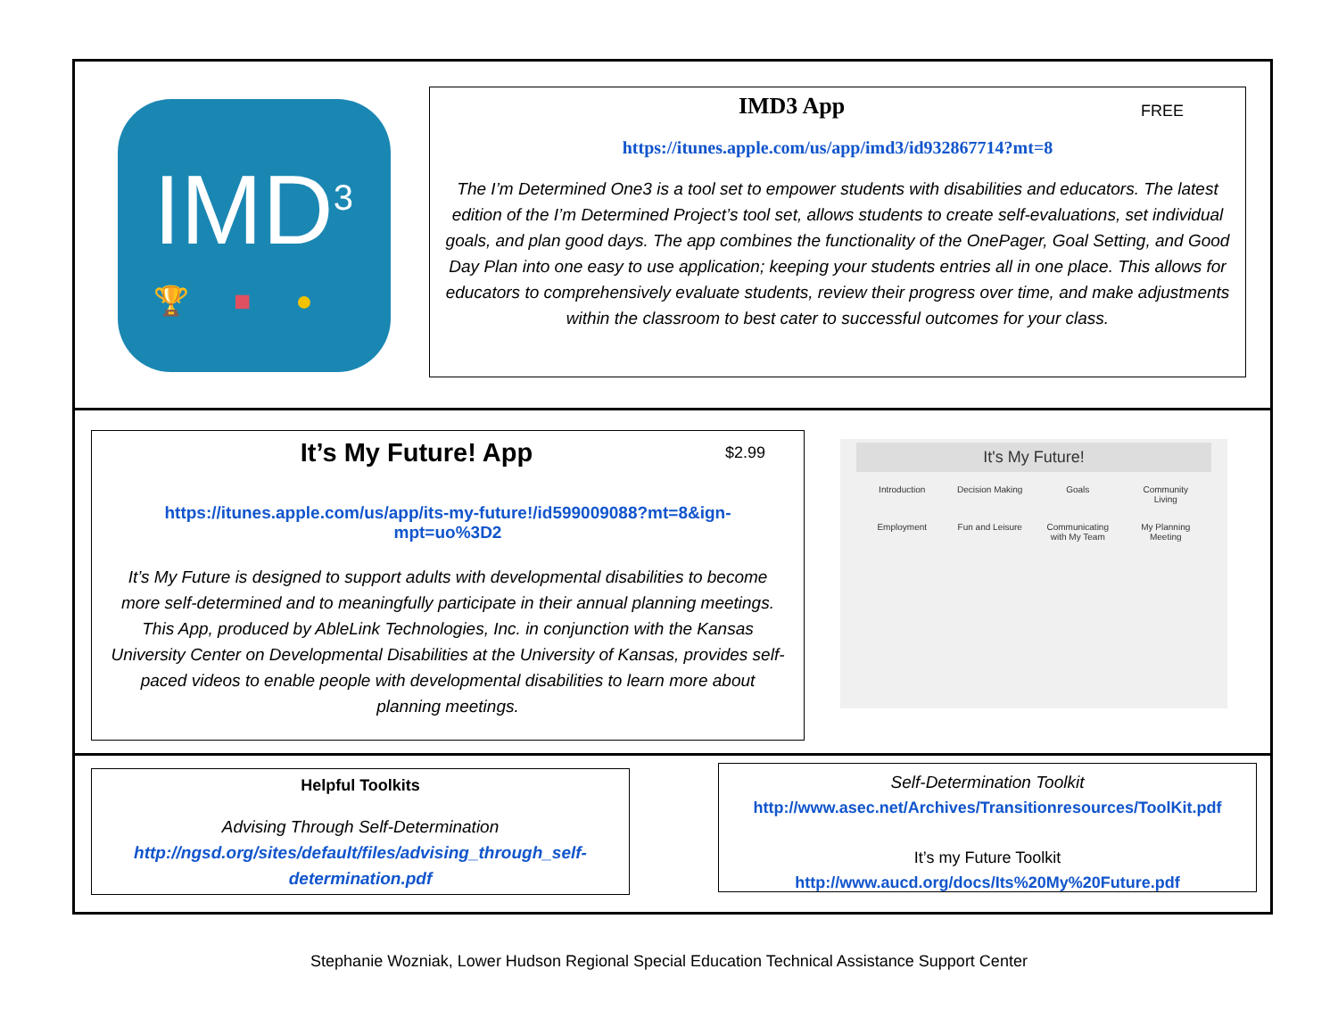IMD<sup>3</sup>
🏆■●
IMD3 App FREE
https://itunes.apple.com/us/app/imd3/id932867714?mt=8
The I’m Determined One3 is a tool set to empower students with disabilities and educators. The latest edition of the I’m Determined Project’s tool set, allows students to create self-evaluations, set individual goals, and plan good days. The app combines the functionality of the OnePager, Goal Setting, and Good Day Plan into one easy to use application; keeping your students entries all in one place. This allows for educators to comprehensively evaluate students, review their progress over time, and make adjustments within the classroom to best cater to successful outcomes for your class.
It’s My Future! App $2.99
https://itunes.apple.com/us/app/its-my-future!/id599009088?mt=8&ign-mpt=uo%3D2
It’s My Future is designed to support adults with developmental disabilities to become more self-determined and to meaningfully participate in their annual planning meetings. This App, produced by AbleLink Technologies, Inc. in conjunction with the Kansas University Center on Developmental Disabilities at the University of Kansas, provides self-paced videos to enable people with developmental disabilities to learn more about planning meetings.
It's My Future!
Introduction
Decision Making
Goals
Community Living
Employment
Fun and Leisure
Communicating with My Team
My Planning Meeting
Helpful Toolkits
Advising Through Self-Determination
http://ngsd.org/sites/default/files/advising_through_self-determination.pdf
Self-Determination Toolkit
http://www.asec.net/Archives/Transitionresources/ToolKit.pdf
It’s my Future Toolkit
http://www.aucd.org/docs/Its%20My%20Future.pdf
Stephanie Wozniak, Lower Hudson Regional Special Education Technical Assistance Support Center